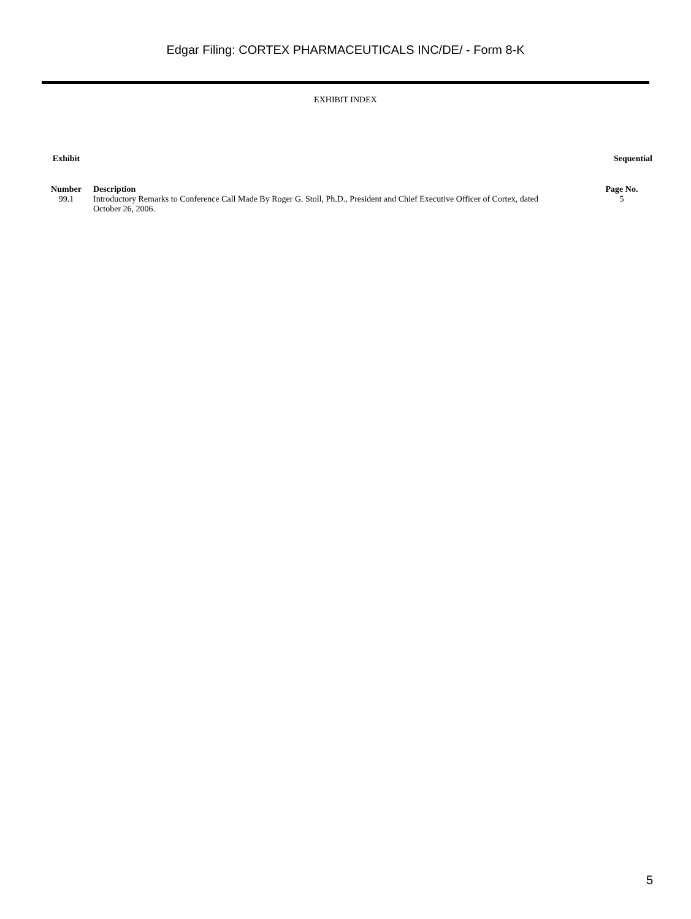Edgar Filing: CORTEX PHARMACEUTICALS INC/DE/ - Form 8-K
EXHIBIT INDEX
| Exhibit | | Sequential |
| --- | --- | --- |
| Number | Description | Page No. |
| 99.1 | Introductory Remarks to Conference Call Made By Roger G. Stoll, Ph.D., President and Chief Executive Officer of Cortex, dated October 26, 2006. | 5 |
5